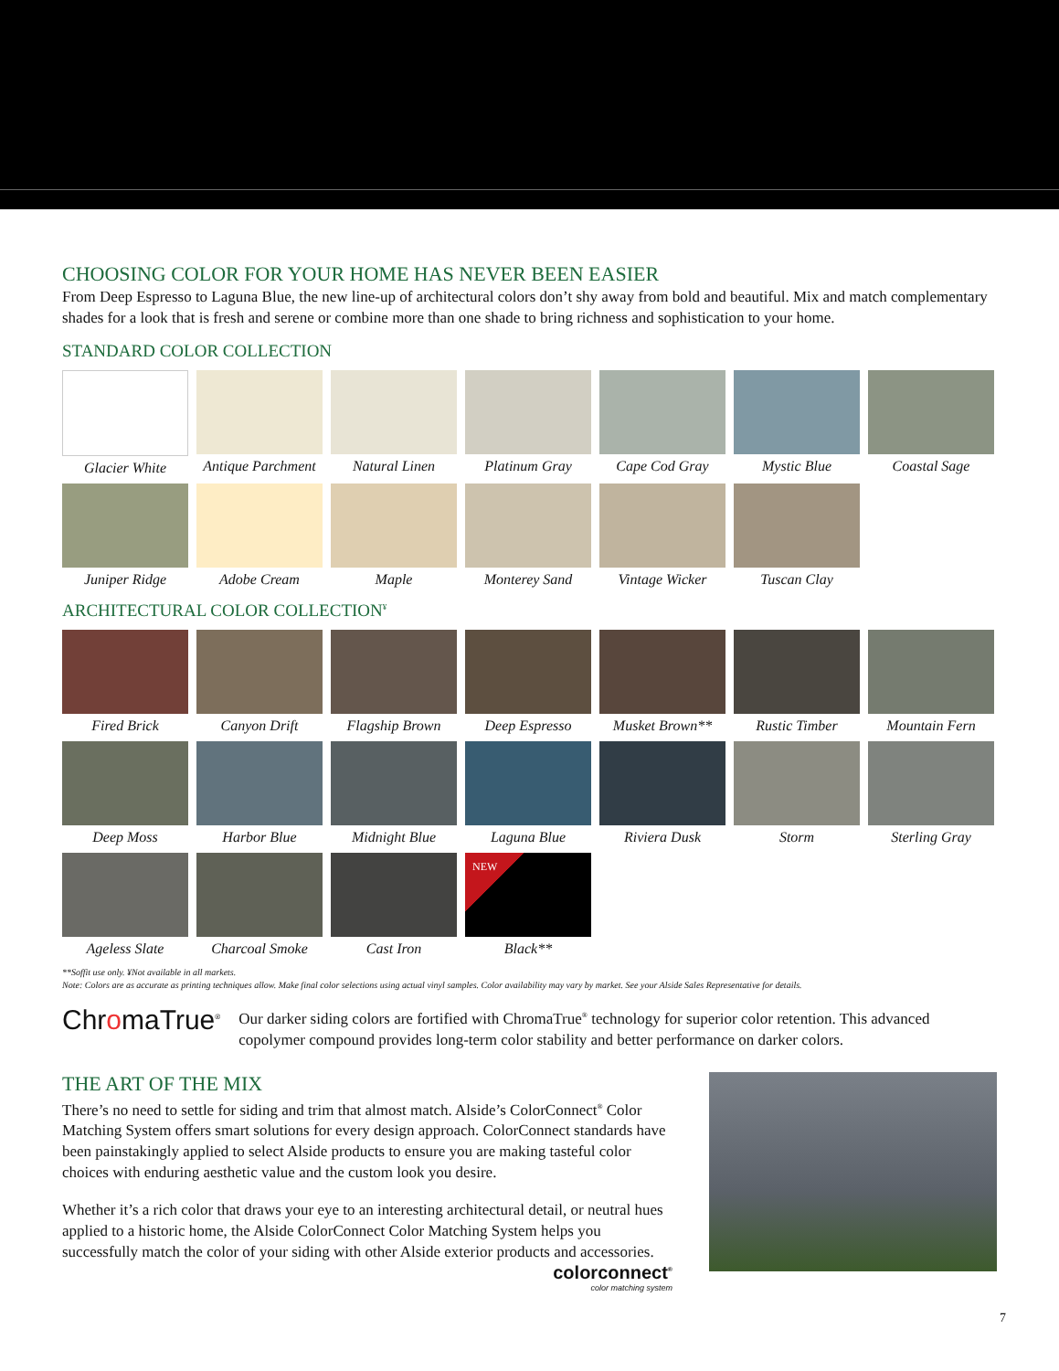CHOOSING COLOR FOR YOUR HOME HAS NEVER BEEN EASIER
From Deep Espresso to Laguna Blue, the new line-up of architectural colors don’t shy away from bold and beautiful. Mix and match complementary shades for a look that is fresh and serene or combine more than one shade to bring richness and sophistication to your home.
STANDARD COLOR COLLECTION
Glacier White
Antique Parchment
Natural Linen
Platinum Gray
Cape Cod Gray
Mystic Blue
Coastal Sage
Juniper Ridge
Adobe Cream
Maple
Monterey Sand
Vintage Wicker
Tuscan Clay
ARCHITECTURAL COLOR COLLECTION<sup>¥</sup>
Fired Brick
Canyon Drift
Flagship Brown
Deep Espresso
Musket Brown**
Rustic Timber
Mountain Fern
Deep Moss
Harbor Blue
Midnight Blue
Laguna Blue
Riviera Dusk
Storm
Sterling Gray
Ageless Slate
Charcoal Smoke
Cast Iron
NEW
Black**
**Soffit use only. ¥Not available in all markets.
Note: Colors are as accurate as printing techniques allow. Make final color selections using actual vinyl samples. Color availability may vary by market. See your Alside Sales Representative for details.
ChromaTrue<sup>®</sup>
Our darker siding colors are fortified with ChromaTrue<sup>®</sup> technology for superior color retention. This advanced copolymer compound provides long-term color stability and better performance on darker colors.
THE ART OF THE MIX
There’s no need to settle for siding and trim that almost match. Alside’s ColorConnect<sup>®</sup> Color Matching System offers smart solutions for every design approach. ColorConnect standards have been painstakingly applied to select Alside products to ensure you are making tasteful color choices with enduring aesthetic value and the custom look you desire.
Whether it’s a rich color that draws your eye to an interesting architectural detail, or neutral hues applied to a historic home, the Alside ColorConnect Color Matching System helps you successfully match the color of your siding with other Alside exterior products and accessories.
colorconnect<sup>®</sup>
color matching system
7